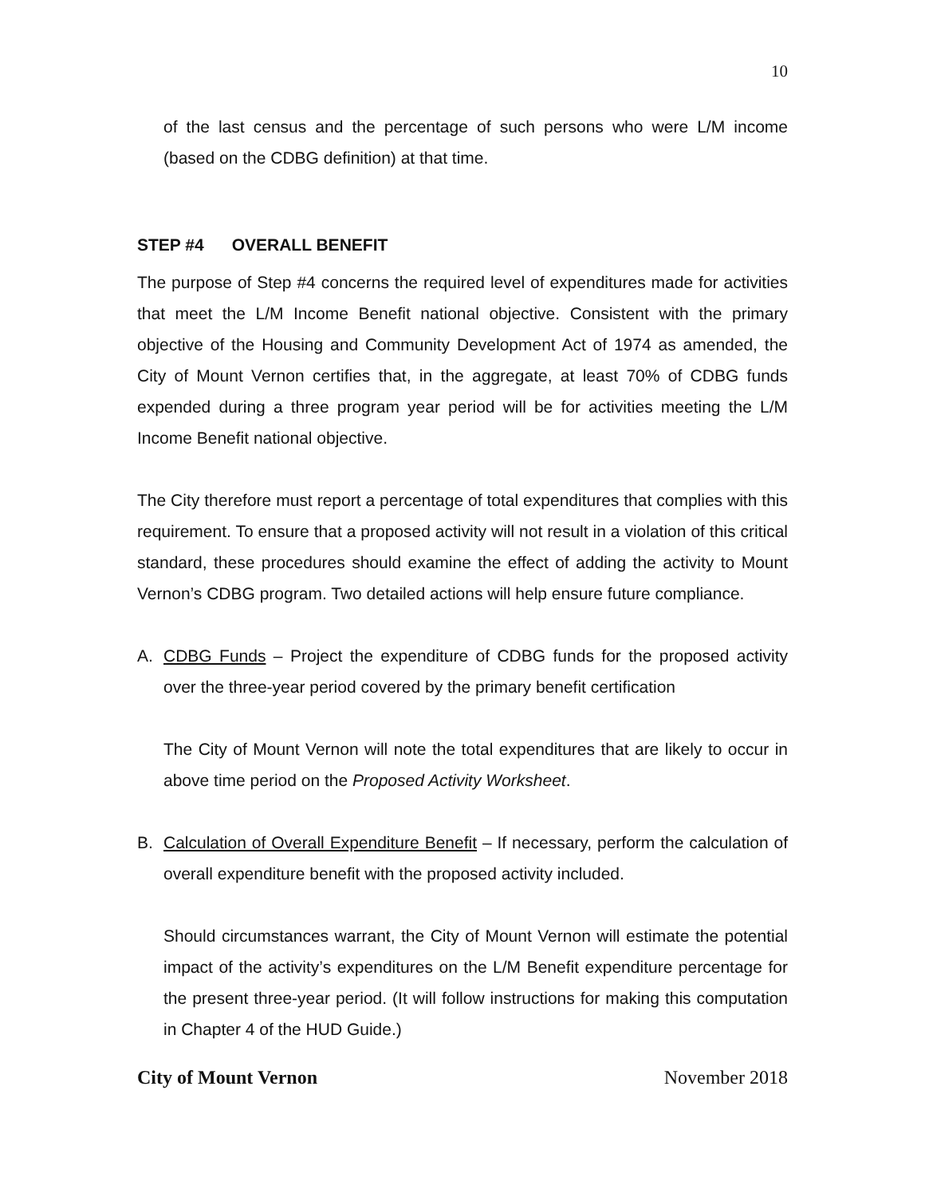10
of the last census and the percentage of such persons who were L/M income (based on the CDBG definition) at that time.
STEP #4 OVERALL BENEFIT
The purpose of Step #4 concerns the required level of expenditures made for activities that meet the L/M Income Benefit national objective. Consistent with the primary objective of the Housing and Community Development Act of 1974 as amended, the City of Mount Vernon certifies that, in the aggregate, at least 70% of CDBG funds expended during a three program year period will be for activities meeting the L/M Income Benefit national objective.
The City therefore must report a percentage of total expenditures that complies with this requirement. To ensure that a proposed activity will not result in a violation of this critical standard, these procedures should examine the effect of adding the activity to Mount Vernon’s CDBG program. Two detailed actions will help ensure future compliance.
A. CDBG Funds – Project the expenditure of CDBG funds for the proposed activity over the three-year period covered by the primary benefit certification
The City of Mount Vernon will note the total expenditures that are likely to occur in above time period on the Proposed Activity Worksheet.
B. Calculation of Overall Expenditure Benefit – If necessary, perform the calculation of overall expenditure benefit with the proposed activity included.
Should circumstances warrant, the City of Mount Vernon will estimate the potential impact of the activity’s expenditures on the L/M Benefit expenditure percentage for the present three-year period. (It will follow instructions for making this computation in Chapter 4 of the HUD Guide.)
City of Mount Vernon November 2018